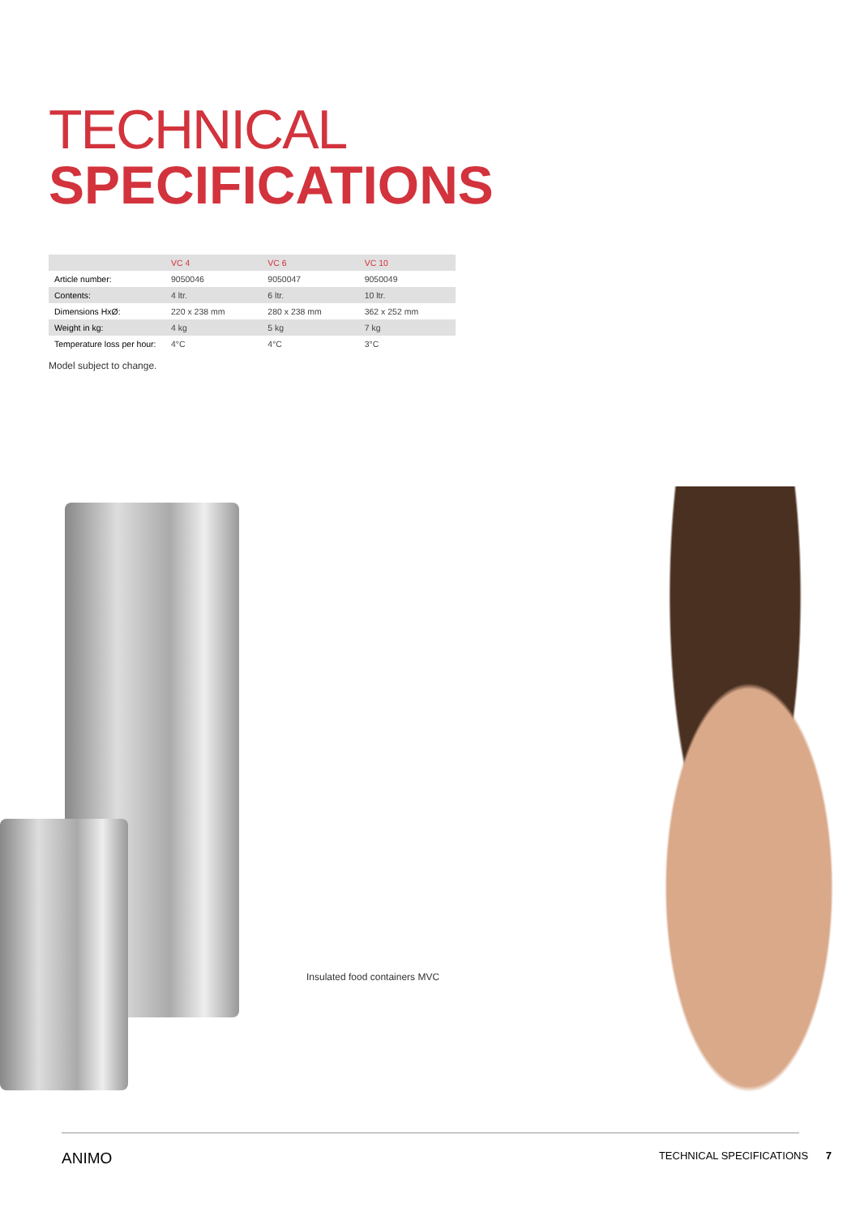TECHNICAL
SPECIFICATIONS
| | VC 4 | VC 6 | VC 10 |
| --- | --- | --- | --- |
| Article number: | 9050046 | 9050047 | 9050049 |
| Contents: | 4 ltr. | 6 ltr. | 10 ltr. |
| Dimensions HxØ: | 220 x 238 mm | 280 x 238 mm | 362 x 252 mm |
| Weight in kg: | 4 kg | 5 kg | 7 kg |
| Temperature loss per hour: | 4°C | 4°C | 3°C |
Model subject to change.
Insulated food containers MVC
ANIMO TECHNICAL SPECIFICATIONS 7